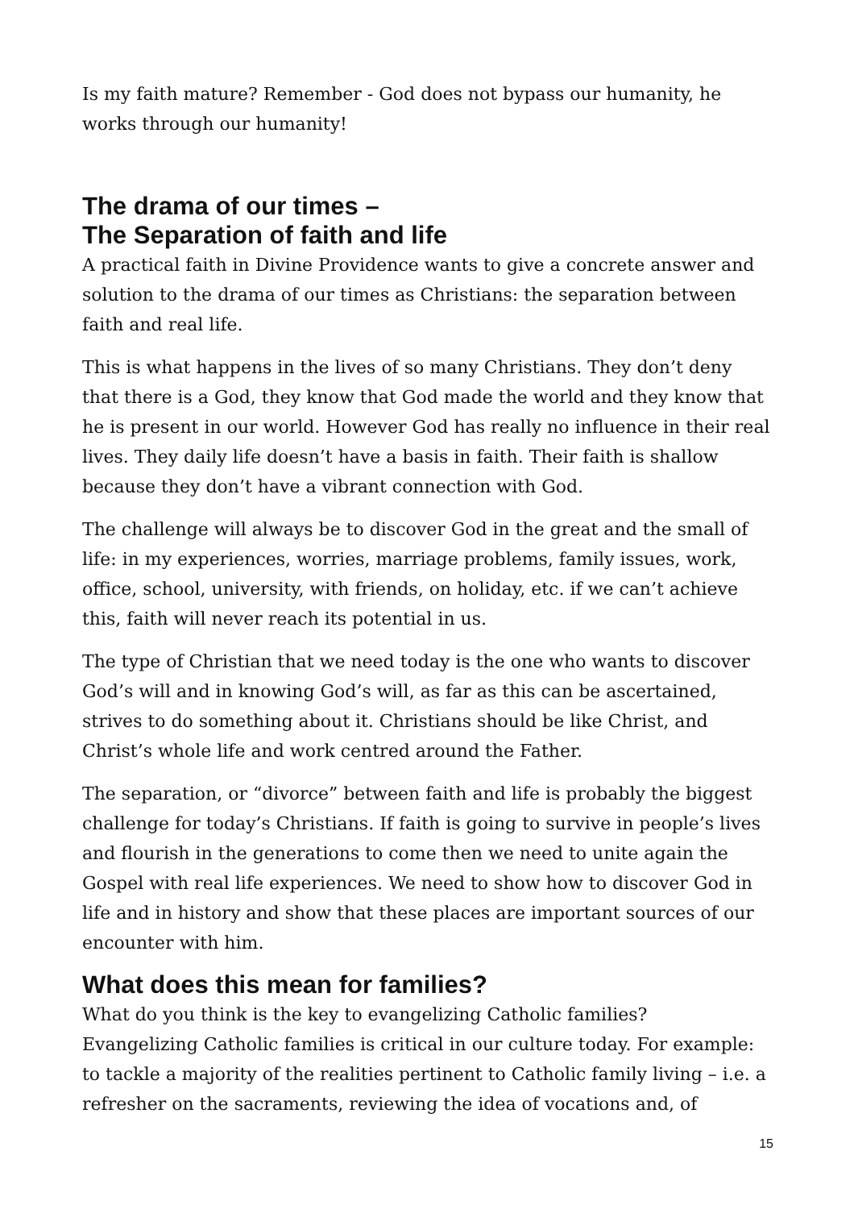Is my faith mature? Remember - God does not bypass our humanity, he works through our humanity!
The drama of our times –
The Separation of faith and life
A practical faith in Divine Providence wants to give a concrete answer and solution to the drama of our times as Christians: the separation between faith and real life.
This is what happens in the lives of so many Christians. They don’t deny that there is a God, they know that God made the world and they know that he is present in our world. However God has really no influence in their real lives. They daily life doesn’t have a basis in faith. Their faith is shallow because they don’t have a vibrant connection with God.
The challenge will always be to discover God in the great and the small of life: in my experiences, worries, marriage problems, family issues, work, office, school, university, with friends, on holiday, etc. if we can’t achieve this, faith will never reach its potential in us.
The type of Christian that we need today is the one who wants to discover God’s will and in knowing God’s will, as far as this can be ascertained, strives to do something about it. Christians should be like Christ, and Christ’s whole life and work centred around the Father.
The separation, or “divorce” between faith and life is probably the biggest challenge for today’s Christians. If faith is going to survive in people’s lives and flourish in the generations to come then we need to unite again the Gospel with real life experiences. We need to show how to discover God in life and in history and show that these places are important sources of our encounter with him.
What does this mean for families?
What do you think is the key to evangelizing Catholic families?
Evangelizing Catholic families is critical in our culture today. For example: to tackle a majority of the realities pertinent to Catholic family living – i.e. a refresher on the sacraments, reviewing the idea of vocations and, of
15